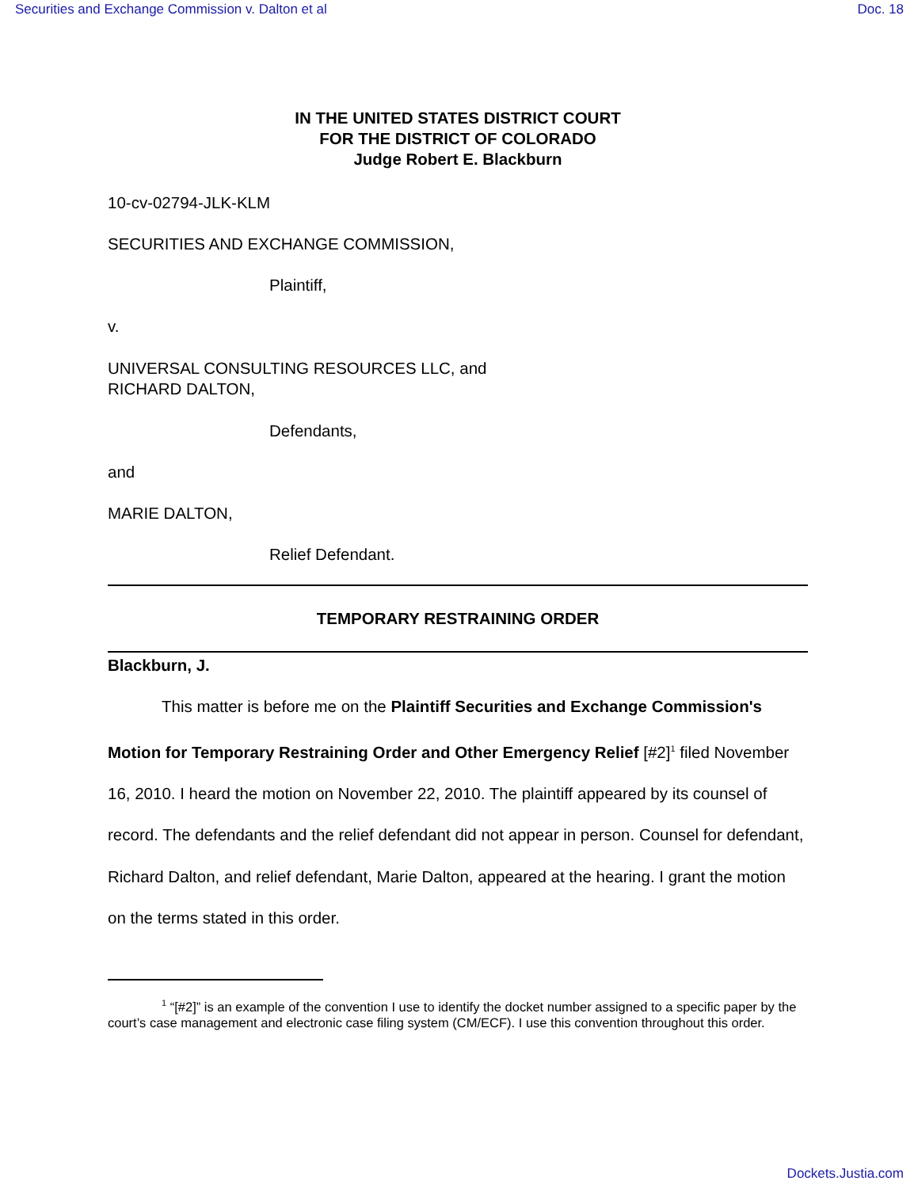Securities and Exchange Commission v. Dalton et al Doc. 18
IN THE UNITED STATES DISTRICT COURT
FOR THE DISTRICT OF COLORADO
Judge Robert E. Blackburn
10-cv-02794-JLK-KLM
SECURITIES AND EXCHANGE COMMISSION,
Plaintiff,
v.
UNIVERSAL CONSULTING RESOURCES LLC, and
RICHARD DALTON,
Defendants,
and
MARIE DALTON,
Relief Defendant.
TEMPORARY RESTRAINING ORDER
Blackburn, J.
This matter is before me on the Plaintiff Securities and Exchange Commission's Motion for Temporary Restraining Order and Other Emergency Relief [#2]<sup>1</sup> filed November 16, 2010. I heard the motion on November 22, 2010. The plaintiff appeared by its counsel of record. The defendants and the relief defendant did not appear in person. Counsel for defendant, Richard Dalton, and relief defendant, Marie Dalton, appeared at the hearing. I grant the motion on the terms stated in this order.
<sup>1</sup> “[#2]” is an example of the convention I use to identify the docket number assigned to a specific paper by the court’s case management and electronic case filing system (CM/ECF). I use this convention throughout this order.
Dockets.Justia.com